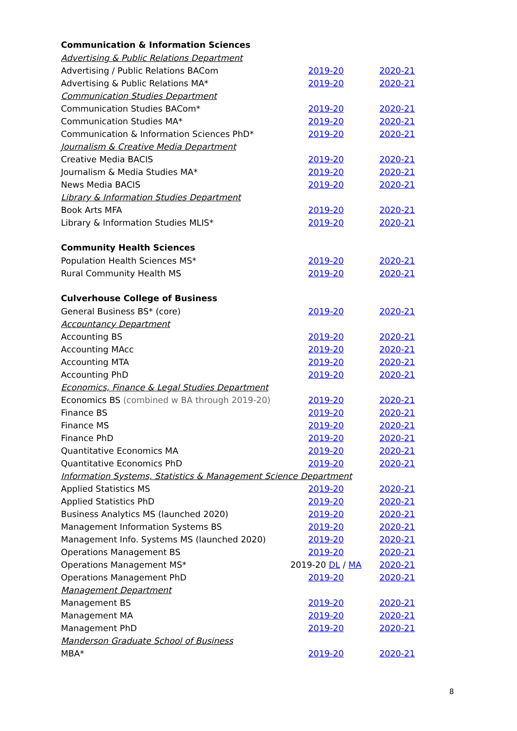| Communication & Information Sciences | | |
| Advertising & Public Relations Department | | |
| Advertising / Public Relations BACom | 2019-20 | 2020-21 |
| Advertising & Public Relations MA* | 2019-20 | 2020-21 |
| Communication Studies Department | | |
| Communication Studies BACom* | 2019-20 | 2020-21 |
| Communication Studies MA* | 2019-20 | 2020-21 |
| Communication & Information Sciences PhD* | 2019-20 | 2020-21 |
| Journalism & Creative Media Department | | |
| Creative Media BACIS | 2019-20 | 2020-21 |
| Journalism & Media Studies MA* | 2019-20 | 2020-21 |
| News Media BACIS | 2019-20 | 2020-21 |
| Library & Information Studies Department | | |
| Book Arts MFA | 2019-20 | 2020-21 |
| Library & Information Studies MLIS* | 2019-20 | 2020-21 |
| Community Health Sciences | | |
| Population Health Sciences MS* | 2019-20 | 2020-21 |
| Rural Community Health MS | 2019-20 | 2020-21 |
| Culverhouse College of Business | | |
| General Business BS* (core) | 2019-20 | 2020-21 |
| Accountancy Department | | |
| Accounting BS | 2019-20 | 2020-21 |
| Accounting MAcc | 2019-20 | 2020-21 |
| Accounting MTA | 2019-20 | 2020-21 |
| Accounting PhD | 2019-20 | 2020-21 |
| Economics, Finance & Legal Studies Department | | |
| Economics BS (combined w BA through 2019-20) | 2019-20 | 2020-21 |
| Finance BS | 2019-20 | 2020-21 |
| Finance MS | 2019-20 | 2020-21 |
| Finance PhD | 2019-20 | 2020-21 |
| Quantitative Economics MA | 2019-20 | 2020-21 |
| Quantitative Economics PhD | 2019-20 | 2020-21 |
| Information Systems, Statistics & Management Science Department | | |
| Applied Statistics MS | 2019-20 | 2020-21 |
| Applied Statistics PhD | 2019-20 | 2020-21 |
| Business Analytics MS (launched 2020) | 2019-20 | 2020-21 |
| Management Information Systems BS | 2019-20 | 2020-21 |
| Management Info. Systems MS (launched 2020) | 2019-20 | 2020-21 |
| Operations Management BS | 2019-20 | 2020-21 |
| Operations Management MS* | 2019-20 DL / MA | 2020-21 |
| Operations Management PhD | 2019-20 | 2020-21 |
| Management Department | | |
| Management BS | 2019-20 | 2020-21 |
| Management MA | 2019-20 | 2020-21 |
| Management PhD | 2019-20 | 2020-21 |
| Manderson Graduate School of Business | | |
| MBA* | 2019-20 | 2020-21 |
8